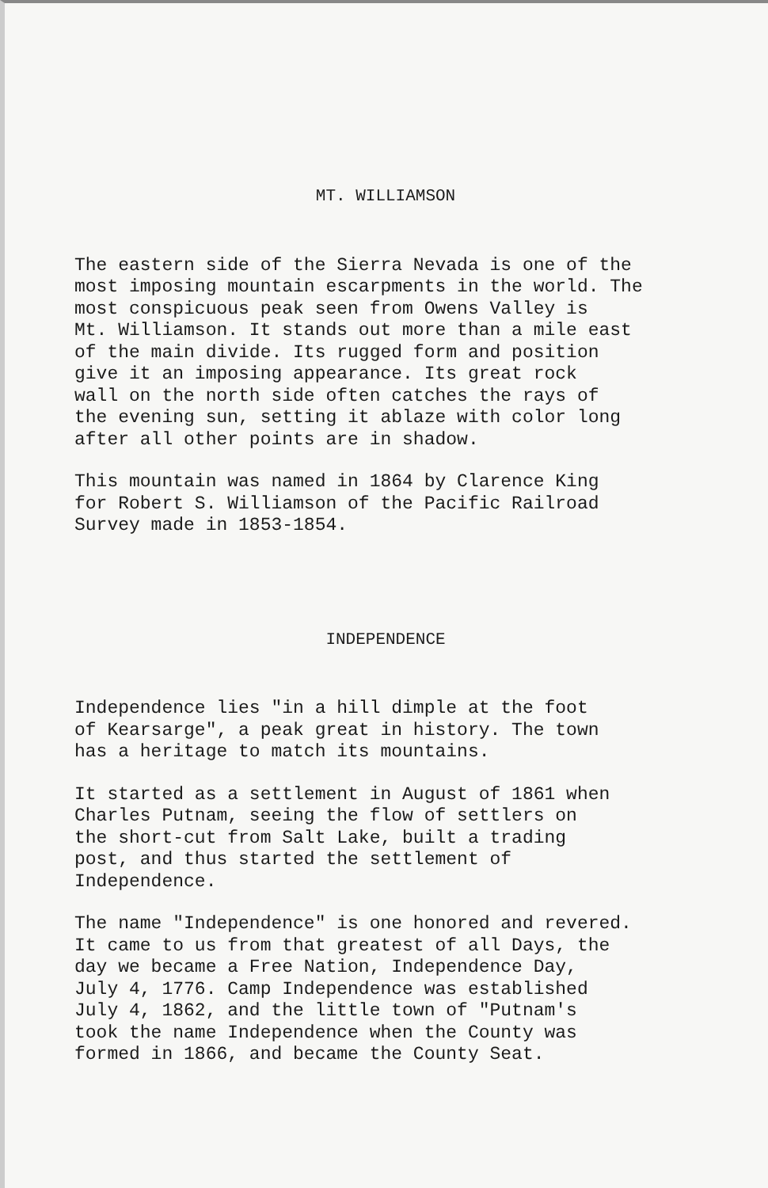MT. WILLIAMSON
The eastern side of the Sierra Nevada is one of the most imposing mountain escarpments in the world. The most conspicuous peak seen from Owens Valley is Mt. Williamson. It stands out more than a mile east of the main divide. Its rugged form and position give it an imposing appearance. Its great rock wall on the north side often catches the rays of the evening sun, setting it ablaze with color long after all other points are in shadow.
This mountain was named in 1864 by Clarence King for Robert S. Williamson of the Pacific Railroad Survey made in 1853-1854.
INDEPENDENCE
Independence lies "in a hill dimple at the foot of Kearsarge", a peak great in history. The town has a heritage to match its mountains.
It started as a settlement in August of 1861 when Charles Putnam, seeing the flow of settlers on the short-cut from Salt Lake, built a trading post, and thus started the settlement of Independence.
The name "Independence" is one honored and revered. It came to us from that greatest of all Days, the day we became a Free Nation, Independence Day, July 4, 1776. Camp Independence was established July 4, 1862, and the little town of "Putnam's took the name Independence when the County was formed in 1866, and became the County Seat.